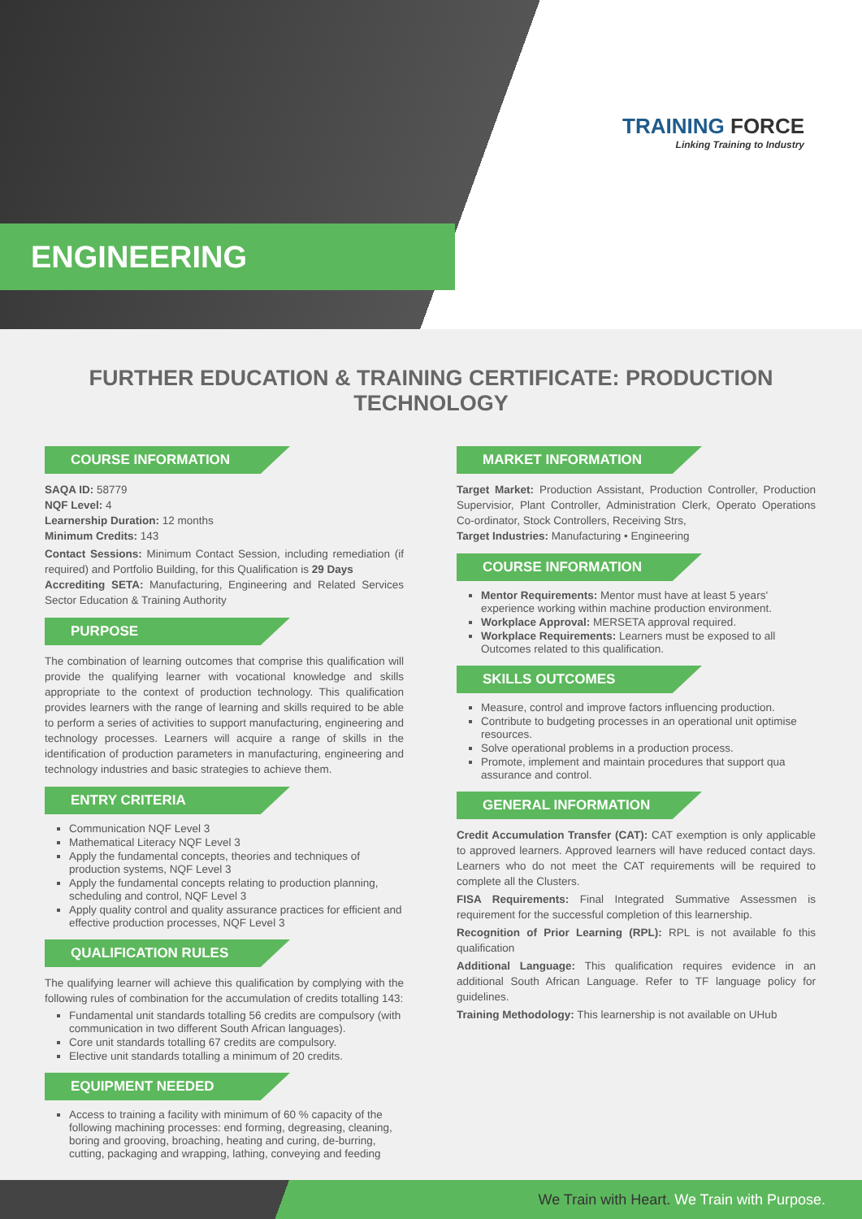ENGINEERING
TRAINING FORCE
Linking Training to Industry
FURTHER EDUCATION & TRAINING CERTIFICATE: PRODUCTION TECHNOLOGY
COURSE INFORMATION
SAQA ID: 58779
NQF Level: 4
Learnership Duration: 12 months
Minimum Credits: 143
Contact Sessions: Minimum Contact Session, including remediation (if required) and Portfolio Building, for this Qualification is 29 Days
Accrediting SETA: Manufacturing, Engineering and Related Services Sector Education & Training Authority
PURPOSE
The combination of learning outcomes that comprise this qualification will provide the qualifying learner with vocational knowledge and skills appropriate to the context of production technology. This qualification provides learners with the range of learning and skills required to be able to perform a series of activities to support manufacturing, engineering and technology processes. Learners will acquire a range of skills in the identification of production parameters in manufacturing, engineering and technology industries and basic strategies to achieve them.
ENTRY CRITERIA
Communication NQF Level 3
Mathematical Literacy NQF Level 3
Apply the fundamental concepts, theories and techniques of production systems, NQF Level 3
Apply the fundamental concepts relating to production planning, scheduling and control, NQF Level 3
Apply quality control and quality assurance practices for efficient and effective production processes, NQF Level 3
QUALIFICATION RULES
The qualifying learner will achieve this qualification by complying with the following rules of combination for the accumulation of credits totalling 143:
Fundamental unit standards totalling 56 credits are compulsory (with communication in two different South African languages).
Core unit standards totalling 67 credits are compulsory.
Elective unit standards totalling a minimum of 20 credits.
EQUIPMENT NEEDED
Access to training a facility with minimum of 60 % capacity of the following machining processes: end forming, degreasing, cleaning, boring and grooving, broaching, heating and curing, de-burring, cutting, packaging and wrapping, lathing, conveying and feeding
MARKET INFORMATION
Target Market: Production Assistant, Production Controller, Production Supervisior, Plant Controller, Administration Clerk, Operato Operations Co-ordinator, Stock Controllers, Receiving Strs,
Target Industries: Manufacturing • Engineering
COURSE INFORMATION
Mentor Requirements: Mentor must have at least 5 years' experience working within machine production environment.
Workplace Approval: MERSETA approval required.
Workplace Requirements: Learners must be exposed to all Outcomes related to this qualification.
SKILLS OUTCOMES
Measure, control and improve factors influencing production.
Contribute to budgeting processes in an operational unit optimise resources.
Solve operational problems in a production process.
Promote, implement and maintain procedures that support qua assurance and control.
GENERAL INFORMATION
Credit Accumulation Transfer (CAT): CAT exemption is only applicable to approved learners. Approved learners will have reduced contact days. Learners who do not meet the CAT requirements will be required to complete all the Clusters.
FISA Requirements: Final Integrated Summative Assessmen is requirement for the successful completion of this learnership.
Recognition of Prior Learning (RPL): RPL is not available fo this qualification
Additional Language: This qualification requires evidence in an additional South African Language. Refer to TF language policy for guidelines.
Training Methodology: This learnership is not available on UHub
We Train with Heart. We Train with Purpose.